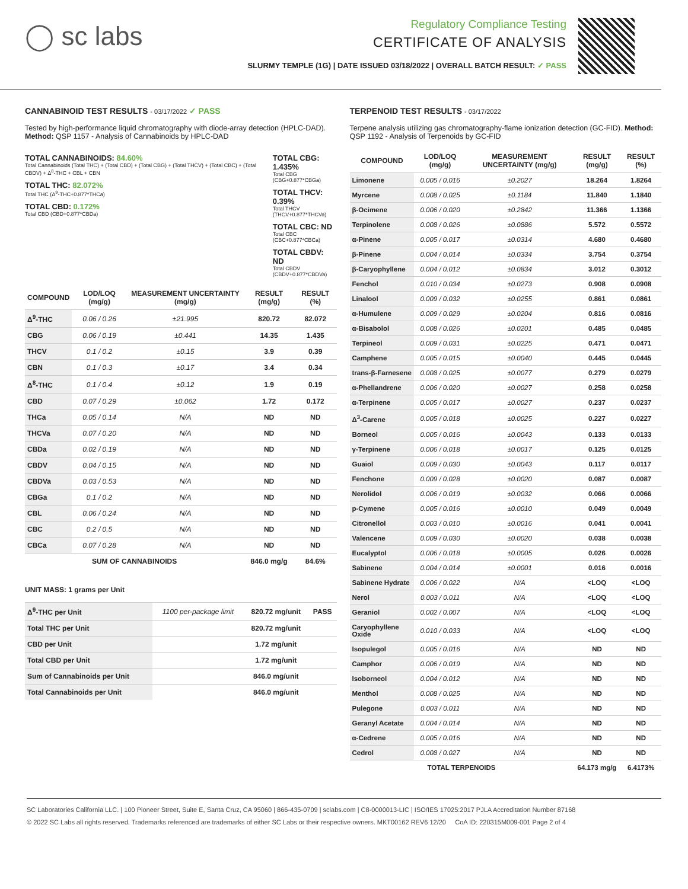◯ sc labs
Regulatory Compliance Testing
CERTIFICATE OF ANALYSIS
SLURMY TEMPLE (1G) | DATE ISSUED 03/18/2022 | OVERALL BATCH RESULT: ✓ PASS
CANNABINOID TEST RESULTS - 03/17/2022 ✓ PASS
Tested by high-performance liquid chromatography with diode-array detection (HPLC-DAD). Method: QSP 1157 - Analysis of Cannabinoids by HPLC-DAD
TOTAL CANNABINOIDS: 84.60%
Total Cannabinoids (Total THC) + (Total CBD) + (Total CBG) + (Total THCV) + (Total CBC) + (Total CBDV) + Δ<sup>8</sup>-THC + CBL + CBN
TOTAL THC: 82.072%
Total THC (Δ<sup>9</sup>-THC+0.877*THCa)
TOTAL CBD: 0.172%
Total CBD (CBD+0.877*CBDa)
TOTAL CBG: 1.435%
Total CBG (CBG+0.877*CBGa)
TOTAL THCV: 0.39%
Total THCV (THCV+0.877*THCVa)
TOTAL CBC: ND
Total CBC (CBC+0.877*CBCa)
TOTAL CBDV: ND
Total CBDV (CBDV+0.877*CBDVa)
| COMPOUND | LOD/LOQ (mg/g) | MEASUREMENT UNCERTAINTY (mg/g) | RESULT (mg/g) | RESULT (%) |
| --- | --- | --- | --- | --- |
| Δ<sup>9</sup>-THC | 0.06 / 0.26 | ±21.995 | 820.72 | 82.072 |
| CBG | 0.06 / 0.19 | ±0.441 | 14.35 | 1.435 |
| THCV | 0.1 / 0.2 | ±0.15 | 3.9 | 0.39 |
| CBN | 0.1 / 0.3 | ±0.17 | 3.4 | 0.34 |
| Δ<sup>8</sup>-THC | 0.1 / 0.4 | ±0.12 | 1.9 | 0.19 |
| CBD | 0.07 / 0.29 | ±0.062 | 1.72 | 0.172 |
| THCa | 0.05 / 0.14 | N/A | ND | ND |
| THCVa | 0.07 / 0.20 | N/A | ND | ND |
| CBDa | 0.02 / 0.19 | N/A | ND | ND |
| CBDV | 0.04 / 0.15 | N/A | ND | ND |
| CBDVa | 0.03 / 0.53 | N/A | ND | ND |
| CBGa | 0.1 / 0.2 | N/A | ND | ND |
| CBL | 0.06 / 0.24 | N/A | ND | ND |
| CBC | 0.2 / 0.5 | N/A | ND | ND |
| CBCa | 0.07 / 0.28 | N/A | ND | ND |
| SUM OF CANNABINOIDS | | | 846.0 mg/g | 84.6% |
UNIT MASS: 1 grams per Unit
| Δ<sup>9</sup>-THC per Unit | 1100 per-package limit | 820.72 mg/unit | PASS |
| Total THC per Unit | | 820.72 mg/unit | |
| CBD per Unit | | 1.72 mg/unit | |
| Total CBD per Unit | | 1.72 mg/unit | |
| Sum of Cannabinoids per Unit | | 846.0 mg/unit | |
| Total Cannabinoids per Unit | | 846.0 mg/unit | |
TERPENOID TEST RESULTS - 03/17/2022
Terpene analysis utilizing gas chromatography-flame ionization detection (GC-FID). Method: QSP 1192 - Analysis of Terpenoids by GC-FID
| COMPOUND | LOD/LOQ (mg/g) | MEASUREMENT UNCERTAINTY (mg/g) | RESULT (mg/g) | RESULT (%) |
| --- | --- | --- | --- | --- |
| Limonene | 0.005 / 0.016 | ±0.2027 | 18.264 | 1.8264 |
| Myrcene | 0.008 / 0.025 | ±0.1184 | 11.840 | 1.1840 |
| β-Ocimene | 0.006 / 0.020 | ±0.2842 | 11.366 | 1.1366 |
| Terpinolene | 0.008 / 0.026 | ±0.0886 | 5.572 | 0.5572 |
| α-Pinene | 0.005 / 0.017 | ±0.0314 | 4.680 | 0.4680 |
| β-Pinene | 0.004 / 0.014 | ±0.0334 | 3.754 | 0.3754 |
| β-Caryophyllene | 0.004 / 0.012 | ±0.0834 | 3.012 | 0.3012 |
| Fenchol | 0.010 / 0.034 | ±0.0273 | 0.908 | 0.0908 |
| Linalool | 0.009 / 0.032 | ±0.0255 | 0.861 | 0.0861 |
| α-Humulene | 0.009 / 0.029 | ±0.0204 | 0.816 | 0.0816 |
| α-Bisabolol | 0.008 / 0.026 | ±0.0201 | 0.485 | 0.0485 |
| Terpineol | 0.009 / 0.031 | ±0.0225 | 0.471 | 0.0471 |
| Camphene | 0.005 / 0.015 | ±0.0040 | 0.445 | 0.0445 |
| trans-β-Farnesene | 0.008 / 0.025 | ±0.0077 | 0.279 | 0.0279 |
| α-Phellandrene | 0.006 / 0.020 | ±0.0027 | 0.258 | 0.0258 |
| α-Terpinene | 0.005 / 0.017 | ±0.0027 | 0.237 | 0.0237 |
| Δ<sup>3</sup>-Carene | 0.005 / 0.018 | ±0.0025 | 0.227 | 0.0227 |
| Borneol | 0.005 / 0.016 | ±0.0043 | 0.133 | 0.0133 |
| γ-Terpinene | 0.006 / 0.018 | ±0.0017 | 0.125 | 0.0125 |
| Guaiol | 0.009 / 0.030 | ±0.0043 | 0.117 | 0.0117 |
| Fenchone | 0.009 / 0.028 | ±0.0020 | 0.087 | 0.0087 |
| Nerolidol | 0.006 / 0.019 | ±0.0032 | 0.066 | 0.0066 |
| p-Cymene | 0.005 / 0.016 | ±0.0010 | 0.049 | 0.0049 |
| Citronellol | 0.003 / 0.010 | ±0.0016 | 0.041 | 0.0041 |
| Valencene | 0.009 / 0.030 | ±0.0020 | 0.038 | 0.0038 |
| Eucalyptol | 0.006 / 0.018 | ±0.0005 | 0.026 | 0.0026 |
| Sabinene | 0.004 / 0.014 | ±0.0001 | 0.016 | 0.0016 |
| Sabinene Hydrate | 0.006 / 0.022 | N/A | <LOQ | <LOQ |
| Nerol | 0.003 / 0.011 | N/A | <LOQ | <LOQ |
| Geraniol | 0.002 / 0.007 | N/A | <LOQ | <LOQ |
| Caryophyllene Oxide | 0.010 / 0.033 | N/A | <LOQ | <LOQ |
| Isopulegol | 0.005 / 0.016 | N/A | ND | ND |
| Camphor | 0.006 / 0.019 | N/A | ND | ND |
| Isoborneol | 0.004 / 0.012 | N/A | ND | ND |
| Menthol | 0.008 / 0.025 | N/A | ND | ND |
| Pulegone | 0.003 / 0.011 | N/A | ND | ND |
| Geranyl Acetate | 0.004 / 0.014 | N/A | ND | ND |
| α-Cedrene | 0.005 / 0.016 | N/A | ND | ND |
| Cedrol | 0.008 / 0.027 | N/A | ND | ND |
| TOTAL TERPENOIDS | | | 64.173 mg/g | 6.4173% |
SC Laboratories California LLC. | 100 Pioneer Street, Suite E, Santa Cruz, CA 95060 | 866-435-0709 | sclabs.com | C8-0000013-LIC | ISO/IES 17025:2017 PJLA Accreditation Number 87168
© 2022 SC Labs all rights reserved. Trademarks referenced are trademarks of either SC Labs or their respective owners. MKT00162 REV6 12/20 CoA ID: 220315M009-001 Page 2 of 4